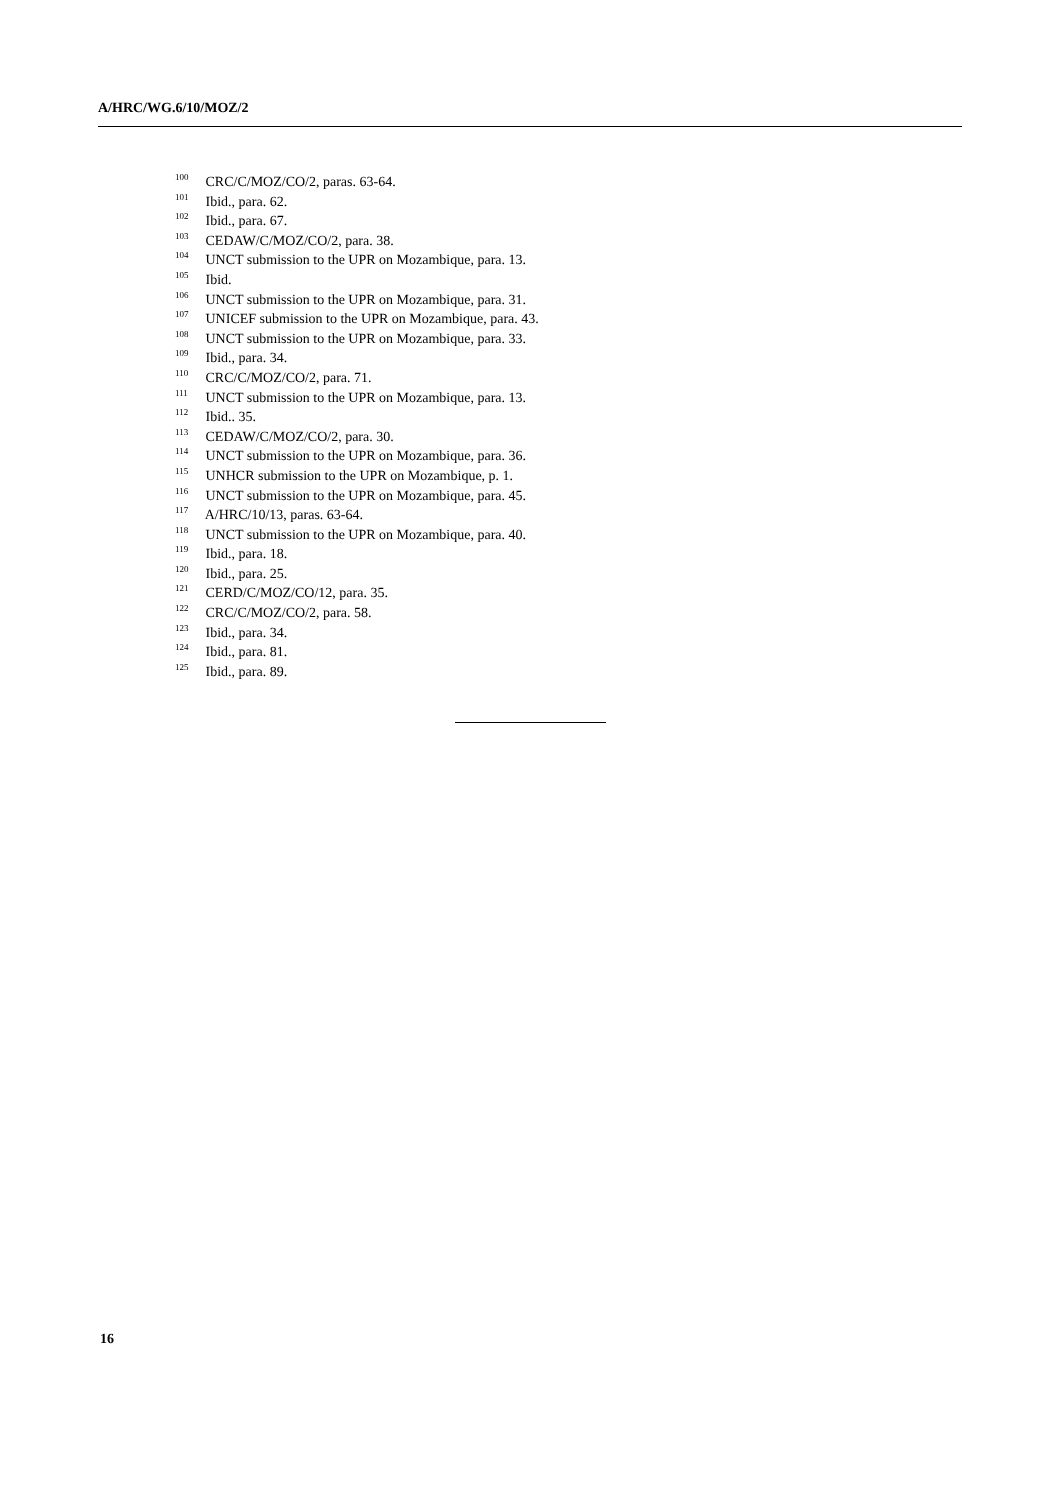A/HRC/WG.6/10/MOZ/2
<sup>100</sup> CRC/C/MOZ/CO/2, paras. 63-64.
<sup>101</sup> Ibid., para. 62.
<sup>102</sup> Ibid., para. 67.
<sup>103</sup> CEDAW/C/MOZ/CO/2, para. 38.
<sup>104</sup> UNCT submission to the UPR on Mozambique, para. 13.
<sup>105</sup> Ibid.
<sup>106</sup> UNCT submission to the UPR on Mozambique, para. 31.
<sup>107</sup> UNICEF submission to the UPR on Mozambique, para. 43.
<sup>108</sup> UNCT submission to the UPR on Mozambique, para. 33.
<sup>109</sup> Ibid., para. 34.
<sup>110</sup> CRC/C/MOZ/CO/2, para. 71.
<sup>111</sup> UNCT submission to the UPR on Mozambique, para. 13.
<sup>112</sup> Ibid.. 35.
<sup>113</sup> CEDAW/C/MOZ/CO/2, para. 30.
<sup>114</sup> UNCT submission to the UPR on Mozambique, para. 36.
<sup>115</sup> UNHCR submission to the UPR on Mozambique, p. 1.
<sup>116</sup> UNCT submission to the UPR on Mozambique, para. 45.
<sup>117</sup> A/HRC/10/13, paras. 63-64.
<sup>118</sup> UNCT submission to the UPR on Mozambique, para. 40.
<sup>119</sup> Ibid., para. 18.
<sup>120</sup> Ibid., para. 25.
<sup>121</sup> CERD/C/MOZ/CO/12, para. 35.
<sup>122</sup> CRC/C/MOZ/CO/2, para. 58.
<sup>123</sup> Ibid., para. 34.
<sup>124</sup> Ibid., para. 81.
<sup>125</sup> Ibid., para. 89.
16